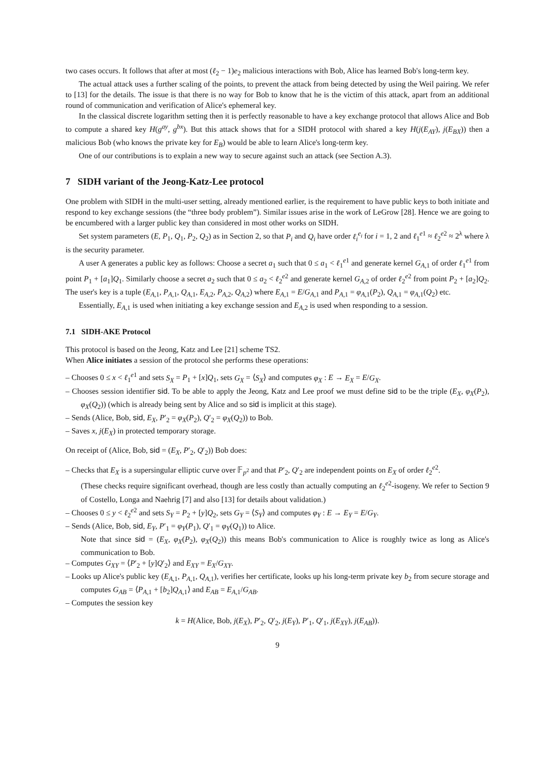two cases occurs. It follows that after at most (ℓ<sub>2</sub> − 1)e<sub>2</sub> malicious interactions with Bob, Alice has learned Bob's long-term key.
The actual attack uses a further scaling of the points, to prevent the attack from being detected by using the Weil pairing. We refer to [13] for the details. The issue is that there is no way for Bob to know that he is the victim of this attack, apart from an additional round of communication and verification of Alice's ephemeral key.
In the classical discrete logarithm setting then it is perfectly reasonable to have a key exchange protocol that allows Alice and Bob to compute a shared key H(g<sup>ay</sup>, g<sup>bx</sup>). But this attack shows that for a SIDH protocol with shared a key H(j(E<sub>AY</sub>), j(E<sub>BX</sub>)) then a malicious Bob (who knows the private key for E<sub>B</sub>) would be able to learn Alice's long-term key.
One of our contributions is to explain a new way to secure against such an attack (see Section A.3).
7 SIDH variant of the Jeong-Katz-Lee protocol
One problem with SIDH in the multi-user setting, already mentioned earlier, is the requirement to have public keys to both initiate and respond to key exchange sessions (the “three body problem”). Similar issues arise in the work of LeGrow [28]. Hence we are going to be encumbered with a larger public key than considered in most other works on SIDH.
Set system parameters (E, P<sub>1</sub>, Q<sub>1</sub>, P<sub>2</sub>, Q<sub>2</sub>) as in Section 2, so that P<sub>i</sub> and Q<sub>i</sub> have order ℓ<sub>i</sub><sup>e<sub>i</sub></sup> for i = 1, 2 and ℓ<sub>1</sub><sup>e1</sup> ≈ ℓ<sub>2</sub><sup>e2</sup> ≈ 2<sup>λ</sup> where λ is the security parameter.
A user A generates a public key as follows: Choose a secret a<sub>1</sub> such that 0 ≤ a<sub>1</sub> < ℓ<sub>1</sub><sup>e1</sup> and generate kernel G<sub>A,1</sub> of order ℓ<sub>1</sub><sup>e1</sup> from point P<sub>1</sub> + [a<sub>1</sub>]Q<sub>1</sub>. Similarly choose a secret a<sub>2</sub> such that 0 ≤ a<sub>2</sub> < ℓ<sub>2</sub><sup>e2</sup> and generate kernel G<sub>A,2</sub> of order ℓ<sub>2</sub><sup>e2</sup> from point P<sub>2</sub> + [a<sub>2</sub>]Q<sub>2</sub>. The user's key is a tuple (E<sub>A,1</sub>, P<sub>A,1</sub>, Q<sub>A,1</sub>, E<sub>A,2</sub>, P<sub>A,2</sub>, Q<sub>A,2</sub>) where E<sub>A,1</sub> = E/G<sub>A,1</sub> and P<sub>A,1</sub> = φ<sub>A,1</sub>(P<sub>2</sub>), Q<sub>A,1</sub> = φ<sub>A,1</sub>(Q<sub>2</sub>) etc.
Essentially, E<sub>A,1</sub> is used when initiating a key exchange session and E<sub>A,2</sub> is used when responding to a session.
7.1 SIDH-AKE Protocol
This protocol is based on the Jeong, Katz and Lee [21] scheme TS2.
When Alice initiates a session of the protocol she performs these operations:
– Chooses 0 ≤ x < ℓ<sub>1</sub><sup>e1</sup> and sets S<sub>X</sub> = P<sub>1</sub> + [x]Q<sub>1</sub>, sets G<sub>X</sub> = ⟨S<sub>X</sub>⟩ and computes φ<sub>X</sub> : E → E<sub>X</sub> = E/G<sub>X</sub>.
– Chooses session identifier sid. To be able to apply the Jeong, Katz and Lee proof we must define sid to be the triple (E<sub>X</sub>, φ<sub>X</sub>(P<sub>2</sub>), φ<sub>X</sub>(Q<sub>2</sub>)) (which is already being sent by Alice and so sid is implicit at this stage).
– Sends (Alice, Bob, sid, E<sub>X</sub>, P′<sub>2</sub> = φ<sub>X</sub>(P<sub>2</sub>), Q′<sub>2</sub> = φ<sub>X</sub>(Q<sub>2</sub>)) to Bob.
– Saves x, j(E<sub>X</sub>) in protected temporary storage.
On receipt of (Alice, Bob, sid = (E<sub>X</sub>, P′<sub>2</sub>, Q′<sub>2</sub>)) Bob does:
– Checks that E<sub>X</sub> is a supersingular elliptic curve over 𝔽<sub>p<sup>2</sup></sub> and that P′<sub>2</sub>, Q′<sub>2</sub> are independent points on E<sub>X</sub> of order ℓ<sub>2</sub><sup>e2</sup>.
(These checks require significant overhead, though are less costly than actually computing an ℓ<sub>2</sub><sup>e2</sup>-isogeny. We refer to Section 9 of Costello, Longa and Naehrig [7] and also [13] for details about validation.)
– Chooses 0 ≤ y < ℓ<sub>2</sub><sup>e2</sup> and sets S<sub>Y</sub> = P<sub>2</sub> + [y]Q<sub>2</sub>, sets G<sub>Y</sub> = ⟨S<sub>Y</sub>⟩ and computes φ<sub>Y</sub> : E → E<sub>Y</sub> = E/G<sub>Y</sub>.
– Sends (Alice, Bob, sid, E<sub>Y</sub>, P′<sub>1</sub> = φ<sub>Y</sub>(P<sub>1</sub>), Q′<sub>1</sub> = φ<sub>Y</sub>(Q<sub>1</sub>)) to Alice.
Note that since sid = (E<sub>X</sub>, φ<sub>X</sub>(P<sub>2</sub>), φ<sub>X</sub>(Q<sub>2</sub>)) this means Bob's communication to Alice is roughly twice as long as Alice's communication to Bob.
– Computes G<sub>XY</sub> = ⟨P′<sub>2</sub> + [y]Q′<sub>2</sub>⟩ and E<sub>XY</sub> = E<sub>X</sub>/G<sub>XY</sub>.
– Looks up Alice's public key (E<sub>A,1</sub>, P<sub>A,1</sub>, Q<sub>A,1</sub>), verifies her certificate, looks up his long-term private key b<sub>2</sub> from secure storage and computes G<sub>AB</sub> = ⟨P<sub>A,1</sub> + [b<sub>2</sub>]Q<sub>A,1</sub>⟩ and E<sub>AB</sub> = E<sub>A,1</sub>/G<sub>AB</sub>.
– Computes the session key
k = H(Alice, Bob, j(E<sub>X</sub>), P′<sub>2</sub>, Q′<sub>2</sub>, j(E<sub>Y</sub>), P′<sub>1</sub>, Q′<sub>1</sub>, j(E<sub>XY</sub>), j(E<sub>AB</sub>)).
9